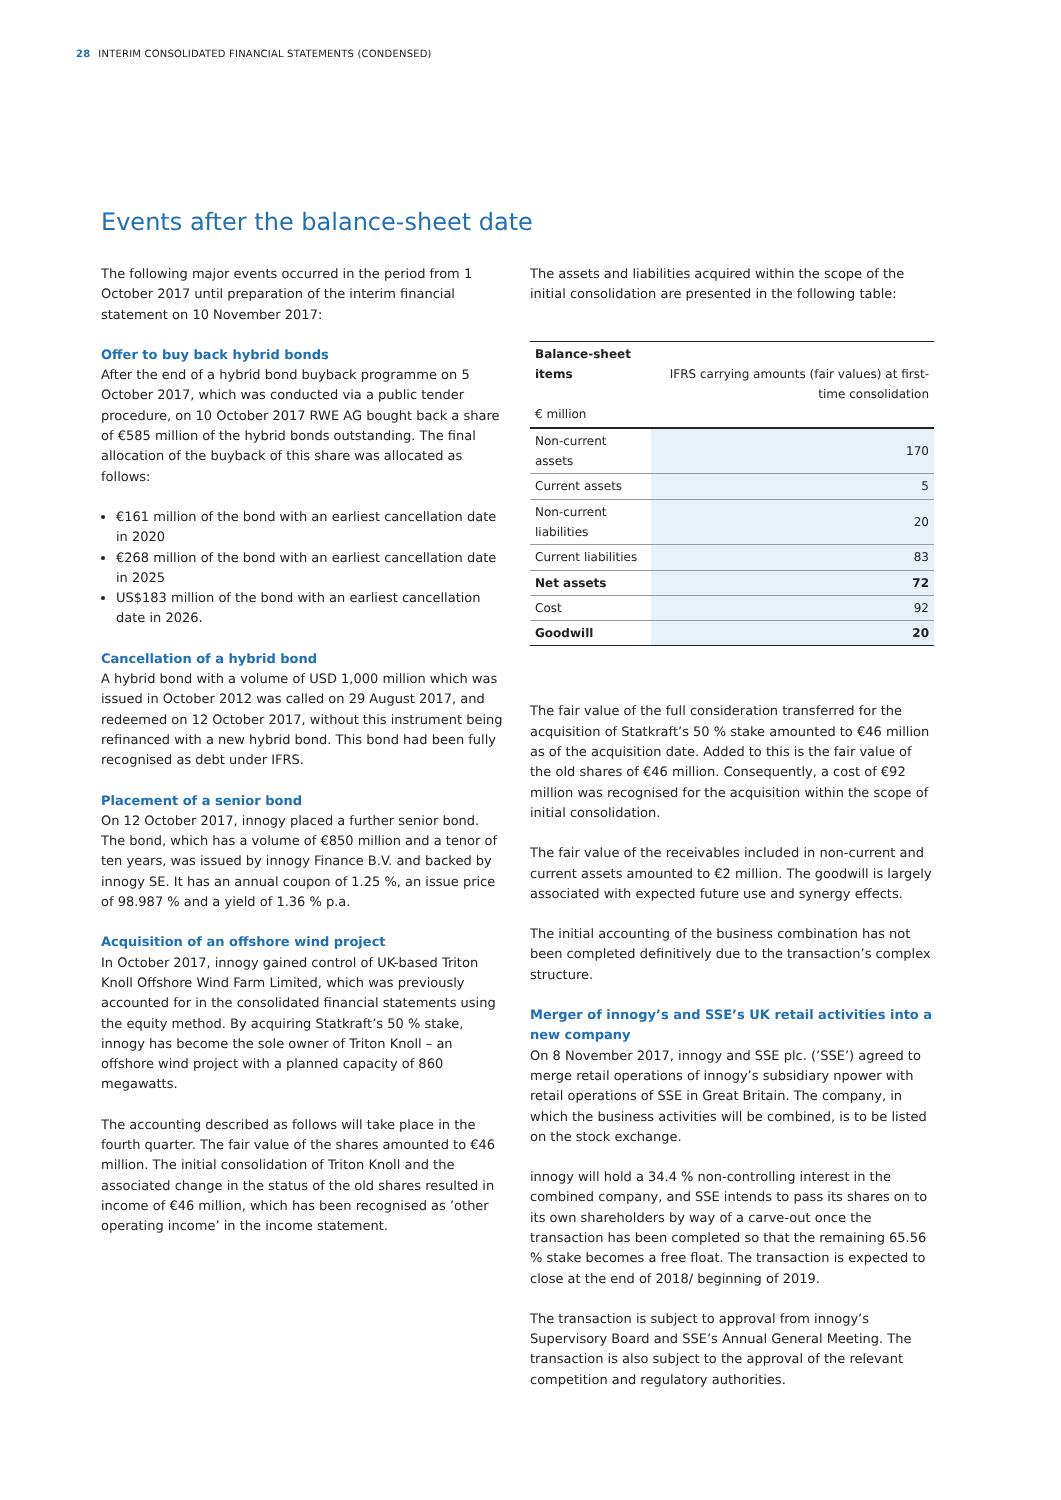28 INTERIM CONSOLIDATED FINANCIAL STATEMENTS (CONDENSED)
Events after the balance-sheet date
The following major events occurred in the period from 1 October 2017 until preparation of the interim financial statement on 10 November 2017:
Offer to buy back hybrid bonds
After the end of a hybrid bond buyback programme on 5 October 2017, which was conducted via a public tender procedure, on 10 October 2017 RWE AG bought back a share of €585 million of the hybrid bonds outstanding. The final allocation of the buyback of this share was allocated as follows:
€161 million of the bond with an earliest cancellation date in 2020
€268 million of the bond with an earliest cancellation date in 2025
US$183 million of the bond with an earliest cancellation date in 2026.
Cancellation of a hybrid bond
A hybrid bond with a volume of USD 1,000 million which was issued in October 2012 was called on 29 August 2017, and redeemed on 12 October 2017, without this instrument being refinanced with a new hybrid bond. This bond had been fully recognised as debt under IFRS.
Placement of a senior bond
On 12 October 2017, innogy placed a further senior bond. The bond, which has a volume of €850 million and a tenor of ten years, was issued by innogy Finance B.V. and backed by innogy SE. It has an annual coupon of 1.25 %, an issue price of 98.987 % and a yield of 1.36 % p.a.
Acquisition of an offshore wind project
In October 2017, innogy gained control of UK-based Triton Knoll Offshore Wind Farm Limited, which was previously accounted for in the consolidated financial statements using the equity method. By acquiring Statkraft’s 50 % stake, innogy has become the sole owner of Triton Knoll – an offshore wind project with a planned capacity of 860 megawatts.
The accounting described as follows will take place in the fourth quarter. The fair value of the shares amounted to €46 million. The initial consolidation of Triton Knoll and the associated change in the status of the old shares resulted in income of €46 million, which has been recognised as ’other operating income’ in the income statement.
The assets and liabilities acquired within the scope of the initial consolidation are presented in the following table:
| Balance-sheet items € million | IFRS carrying amounts (fair values) at first-time consolidation |
| --- | --- |
| Non-current assets | 170 |
| Current assets | 5 |
| Non-current liabilities | 20 |
| Current liabilities | 83 |
| Net assets | 72 |
| Cost | 92 |
| Goodwill | 20 |
The fair value of the full consideration transferred for the acquisition of Statkraft’s 50 % stake amounted to €46 million as of the acquisition date. Added to this is the fair value of the old shares of €46 million. Consequently, a cost of €92 million was recognised for the acquisition within the scope of initial consolidation.
The fair value of the receivables included in non-current and current assets amounted to €2 million. The goodwill is largely associated with expected future use and synergy effects.
The initial accounting of the business combination has not been completed definitively due to the transaction’s complex structure.
Merger of innogy’s and SSE’s UK retail activities into a new company
On 8 November 2017, innogy and SSE plc. (’SSE’) agreed to merge retail operations of innogy’s subsidiary npower with retail operations of SSE in Great Britain. The company, in which the business activities will be combined, is to be listed on the stock exchange.
innogy will hold a 34.4 % non-controlling interest in the combined company, and SSE intends to pass its shares on to its own shareholders by way of a carve-out once the transaction has been completed so that the remaining 65.56 % stake becomes a free float. The transaction is expected to close at the end of 2018/ beginning of 2019.
The transaction is subject to approval from innogy’s Supervisory Board and SSE’s Annual General Meeting. The transaction is also subject to the approval of the relevant competition and regulatory authorities.